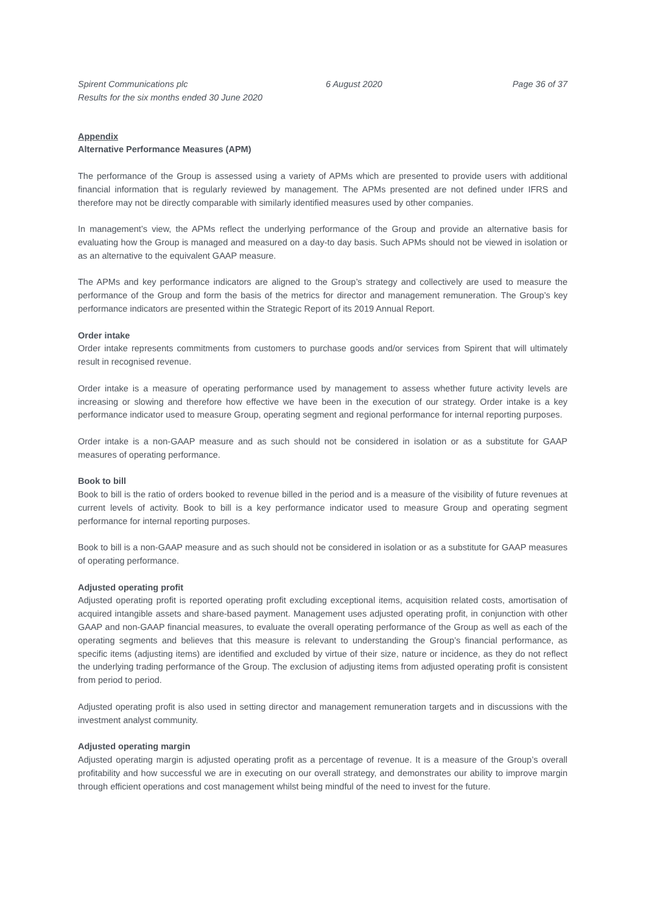Spirent Communications plc
Results for the six months ended 30 June 2020
6 August 2020 Page 36 of 37
Appendix
Alternative Performance Measures (APM)
The performance of the Group is assessed using a variety of APMs which are presented to provide users with additional financial information that is regularly reviewed by management. The APMs presented are not defined under IFRS and therefore may not be directly comparable with similarly identified measures used by other companies.
In management’s view, the APMs reflect the underlying performance of the Group and provide an alternative basis for evaluating how the Group is managed and measured on a day-to day basis. Such APMs should not be viewed in isolation or as an alternative to the equivalent GAAP measure.
The APMs and key performance indicators are aligned to the Group’s strategy and collectively are used to measure the performance of the Group and form the basis of the metrics for director and management remuneration. The Group’s key performance indicators are presented within the Strategic Report of its 2019 Annual Report.
Order intake
Order intake represents commitments from customers to purchase goods and/or services from Spirent that will ultimately result in recognised revenue.
Order intake is a measure of operating performance used by management to assess whether future activity levels are increasing or slowing and therefore how effective we have been in the execution of our strategy. Order intake is a key performance indicator used to measure Group, operating segment and regional performance for internal reporting purposes.
Order intake is a non-GAAP measure and as such should not be considered in isolation or as a substitute for GAAP measures of operating performance.
Book to bill
Book to bill is the ratio of orders booked to revenue billed in the period and is a measure of the visibility of future revenues at current levels of activity. Book to bill is a key performance indicator used to measure Group and operating segment performance for internal reporting purposes.
Book to bill is a non-GAAP measure and as such should not be considered in isolation or as a substitute for GAAP measures of operating performance.
Adjusted operating profit
Adjusted operating profit is reported operating profit excluding exceptional items, acquisition related costs, amortisation of acquired intangible assets and share-based payment. Management uses adjusted operating profit, in conjunction with other GAAP and non-GAAP financial measures, to evaluate the overall operating performance of the Group as well as each of the operating segments and believes that this measure is relevant to understanding the Group’s financial performance, as specific items (adjusting items) are identified and excluded by virtue of their size, nature or incidence, as they do not reflect the underlying trading performance of the Group. The exclusion of adjusting items from adjusted operating profit is consistent from period to period.
Adjusted operating profit is also used in setting director and management remuneration targets and in discussions with the investment analyst community.
Adjusted operating margin
Adjusted operating margin is adjusted operating profit as a percentage of revenue. It is a measure of the Group’s overall profitability and how successful we are in executing on our overall strategy, and demonstrates our ability to improve margin through efficient operations and cost management whilst being mindful of the need to invest for the future.